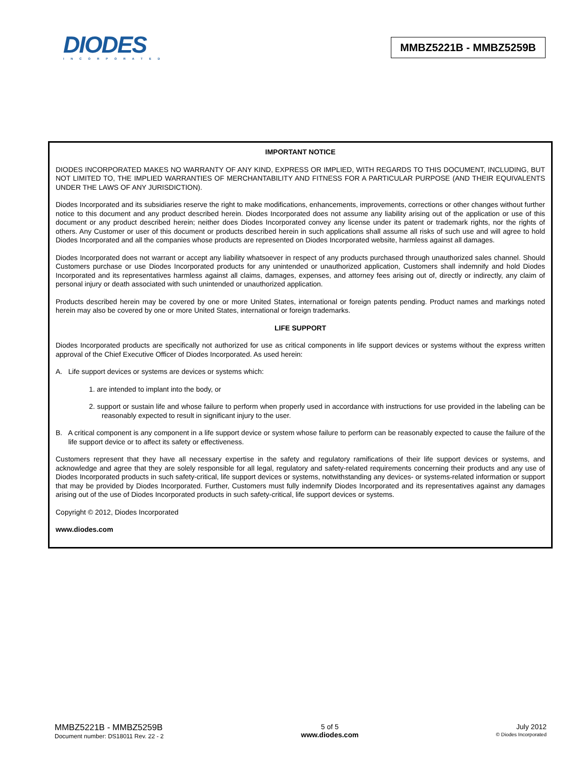DIODES
INCORPORATED
MMBZ5221B - MMBZ5259B
IMPORTANT NOTICE
DIODES INCORPORATED MAKES NO WARRANTY OF ANY KIND, EXPRESS OR IMPLIED, WITH REGARDS TO THIS DOCUMENT, INCLUDING, BUT NOT LIMITED TO, THE IMPLIED WARRANTIES OF MERCHANTABILITY AND FITNESS FOR A PARTICULAR PURPOSE (AND THEIR EQUIVALENTS UNDER THE LAWS OF ANY JURISDICTION).
Diodes Incorporated and its subsidiaries reserve the right to make modifications, enhancements, improvements, corrections or other changes without further notice to this document and any product described herein. Diodes Incorporated does not assume any liability arising out of the application or use of this document or any product described herein; neither does Diodes Incorporated convey any license under its patent or trademark rights, nor the rights of others. Any Customer or user of this document or products described herein in such applications shall assume all risks of such use and will agree to hold Diodes Incorporated and all the companies whose products are represented on Diodes Incorporated website, harmless against all damages.
Diodes Incorporated does not warrant or accept any liability whatsoever in respect of any products purchased through unauthorized sales channel. Should Customers purchase or use Diodes Incorporated products for any unintended or unauthorized application, Customers shall indemnify and hold Diodes Incorporated and its representatives harmless against all claims, damages, expenses, and attorney fees arising out of, directly or indirectly, any claim of personal injury or death associated with such unintended or unauthorized application.
Products described herein may be covered by one or more United States, international or foreign patents pending. Product names and markings noted herein may also be covered by one or more United States, international or foreign trademarks.
LIFE SUPPORT
Diodes Incorporated products are specifically not authorized for use as critical components in life support devices or systems without the express written approval of the Chief Executive Officer of Diodes Incorporated. As used herein:
A. Life support devices or systems are devices or systems which:
1. are intended to implant into the body, or
2. support or sustain life and whose failure to perform when properly used in accordance with instructions for use provided in the labeling can be reasonably expected to result in significant injury to the user.
B. A critical component is any component in a life support device or system whose failure to perform can be reasonably expected to cause the failure of the life support device or to affect its safety or effectiveness.
Customers represent that they have all necessary expertise in the safety and regulatory ramifications of their life support devices or systems, and acknowledge and agree that they are solely responsible for all legal, regulatory and safety-related requirements concerning their products and any use of Diodes Incorporated products in such safety-critical, life support devices or systems, notwithstanding any devices- or systems-related information or support that may be provided by Diodes Incorporated. Further, Customers must fully indemnify Diodes Incorporated and its representatives against any damages arising out of the use of Diodes Incorporated products in such safety-critical, life support devices or systems.
Copyright © 2012, Diodes Incorporated
www.diodes.com
MMBZ5221B - MMBZ5259B
Document number: DS18011 Rev. 22 - 2
5 of 5
www.diodes.com
July 2012
© Diodes Incorporated